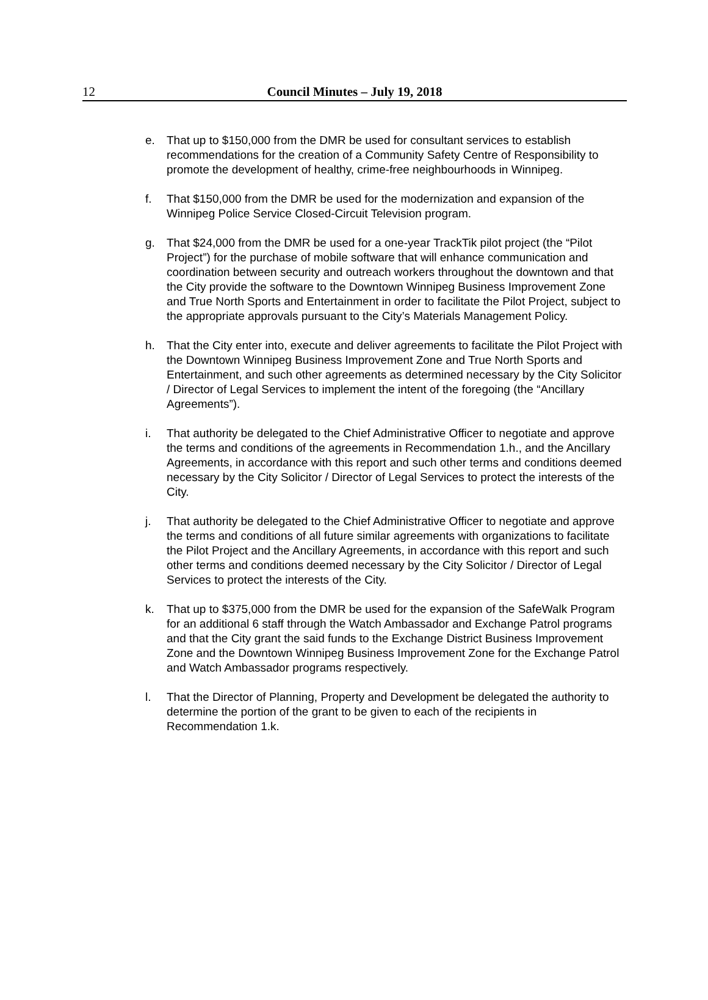12
Council Minutes – July 19, 2018
e. That up to $150,000 from the DMR be used for consultant services to establish recommendations for the creation of a Community Safety Centre of Responsibility to promote the development of healthy, crime-free neighbourhoods in Winnipeg.
f. That $150,000 from the DMR be used for the modernization and expansion of the Winnipeg Police Service Closed-Circuit Television program.
g. That $24,000 from the DMR be used for a one-year TrackTik pilot project (the “Pilot Project”) for the purchase of mobile software that will enhance communication and coordination between security and outreach workers throughout the downtown and that the City provide the software to the Downtown Winnipeg Business Improvement Zone and True North Sports and Entertainment in order to facilitate the Pilot Project, subject to the appropriate approvals pursuant to the City’s Materials Management Policy.
h. That the City enter into, execute and deliver agreements to facilitate the Pilot Project with the Downtown Winnipeg Business Improvement Zone and True North Sports and Entertainment, and such other agreements as determined necessary by the City Solicitor / Director of Legal Services to implement the intent of the foregoing (the “Ancillary Agreements”).
i. That authority be delegated to the Chief Administrative Officer to negotiate and approve the terms and conditions of the agreements in Recommendation 1.h., and the Ancillary Agreements, in accordance with this report and such other terms and conditions deemed necessary by the City Solicitor / Director of Legal Services to protect the interests of the City.
j. That authority be delegated to the Chief Administrative Officer to negotiate and approve the terms and conditions of all future similar agreements with organizations to facilitate the Pilot Project and the Ancillary Agreements, in accordance with this report and such other terms and conditions deemed necessary by the City Solicitor / Director of Legal Services to protect the interests of the City.
k. That up to $375,000 from the DMR be used for the expansion of the SafeWalk Program for an additional 6 staff through the Watch Ambassador and Exchange Patrol programs and that the City grant the said funds to the Exchange District Business Improvement Zone and the Downtown Winnipeg Business Improvement Zone for the Exchange Patrol and Watch Ambassador programs respectively.
l. That the Director of Planning, Property and Development be delegated the authority to determine the portion of the grant to be given to each of the recipients in Recommendation 1.k.